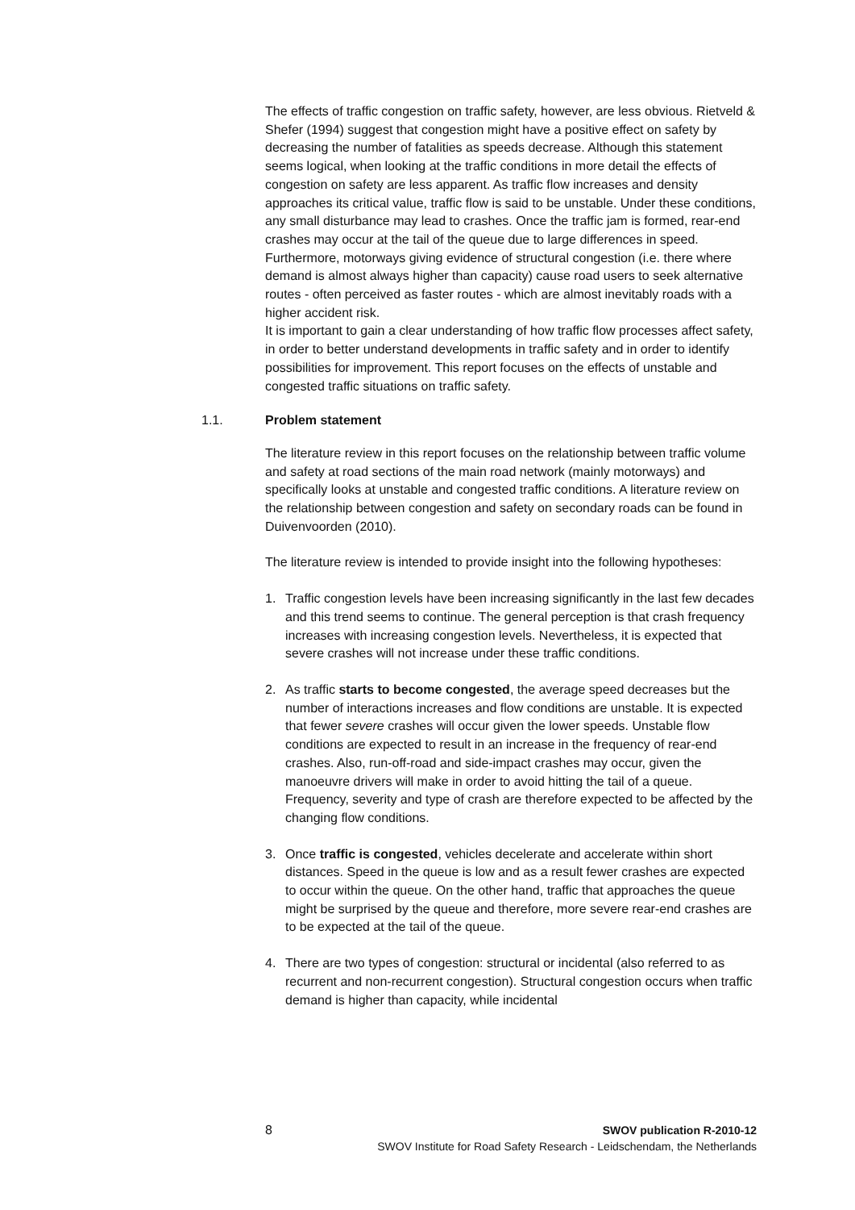The effects of traffic congestion on traffic safety, however, are less obvious. Rietveld & Shefer (1994) suggest that congestion might have a positive effect on safety by decreasing the number of fatalities as speeds decrease. Although this statement seems logical, when looking at the traffic conditions in more detail the effects of congestion on safety are less apparent. As traffic flow increases and density approaches its critical value, traffic flow is said to be unstable. Under these conditions, any small disturbance may lead to crashes. Once the traffic jam is formed, rear-end crashes may occur at the tail of the queue due to large differences in speed. Furthermore, motorways giving evidence of structural congestion (i.e. there where demand is almost always higher than capacity) cause road users to seek alternative routes - often perceived as faster routes - which are almost inevitably roads with a higher accident risk.
It is important to gain a clear understanding of how traffic flow processes affect safety, in order to better understand developments in traffic safety and in order to identify possibilities for improvement. This report focuses on the effects of unstable and congested traffic situations on traffic safety.
1.1. Problem statement
The literature review in this report focuses on the relationship between traffic volume and safety at road sections of the main road network (mainly motorways) and specifically looks at unstable and congested traffic conditions. A literature review on the relationship between congestion and safety on secondary roads can be found in Duivenvoorden (2010).
The literature review is intended to provide insight into the following hypotheses:
1. Traffic congestion levels have been increasing significantly in the last few decades and this trend seems to continue. The general perception is that crash frequency increases with increasing congestion levels. Nevertheless, it is expected that severe crashes will not increase under these traffic conditions.
2. As traffic starts to become congested, the average speed decreases but the number of interactions increases and flow conditions are unstable. It is expected that fewer severe crashes will occur given the lower speeds. Unstable flow conditions are expected to result in an increase in the frequency of rear-end crashes. Also, run-off-road and side-impact crashes may occur, given the manoeuvre drivers will make in order to avoid hitting the tail of a queue. Frequency, severity and type of crash are therefore expected to be affected by the changing flow conditions.
3. Once traffic is congested, vehicles decelerate and accelerate within short distances. Speed in the queue is low and as a result fewer crashes are expected to occur within the queue. On the other hand, traffic that approaches the queue might be surprised by the queue and therefore, more severe rear-end crashes are to be expected at the tail of the queue.
4. There are two types of congestion: structural or incidental (also referred to as recurrent and non-recurrent congestion). Structural congestion occurs when traffic demand is higher than capacity, while incidental
8 SWOV publication R-2010-12
SWOV Institute for Road Safety Research - Leidschendam, the Netherlands